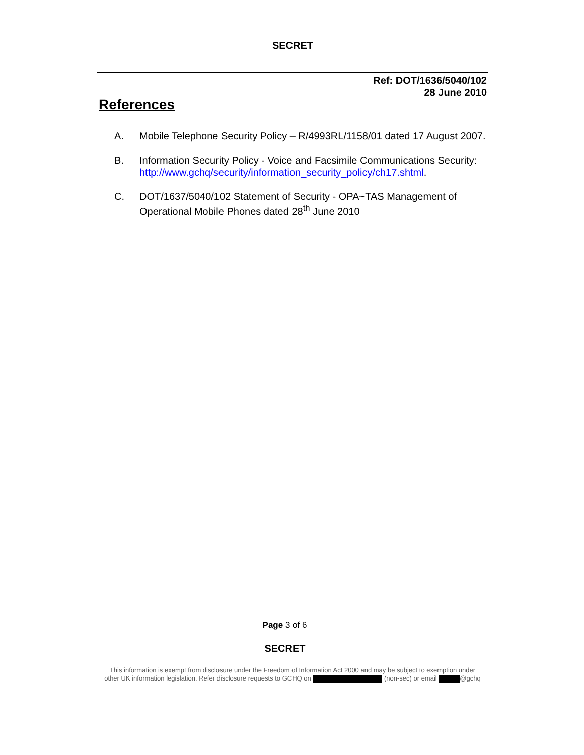SECRET
Ref: DOT/1636/5040/102
28 June 2010
References
A. Mobile Telephone Security Policy – R/4993RL/1158/01 dated 17 August 2007.
B. Information Security Policy - Voice and Facsimile Communications Security: http://www.gchq/security/information_security_policy/ch17.shtml.
C. DOT/1637/5040/102 Statement of Security - OPA~TAS Management of Operational Mobile Phones dated 28<sup>th</sup> June 2010
Page 3 of 6
SECRET
This information is exempt from disclosure under the Freedom of Information Act 2000 and may be subject to exemption under other UK information legislation. Refer disclosure requests to GCHQ on (non-sec) or email @gchq